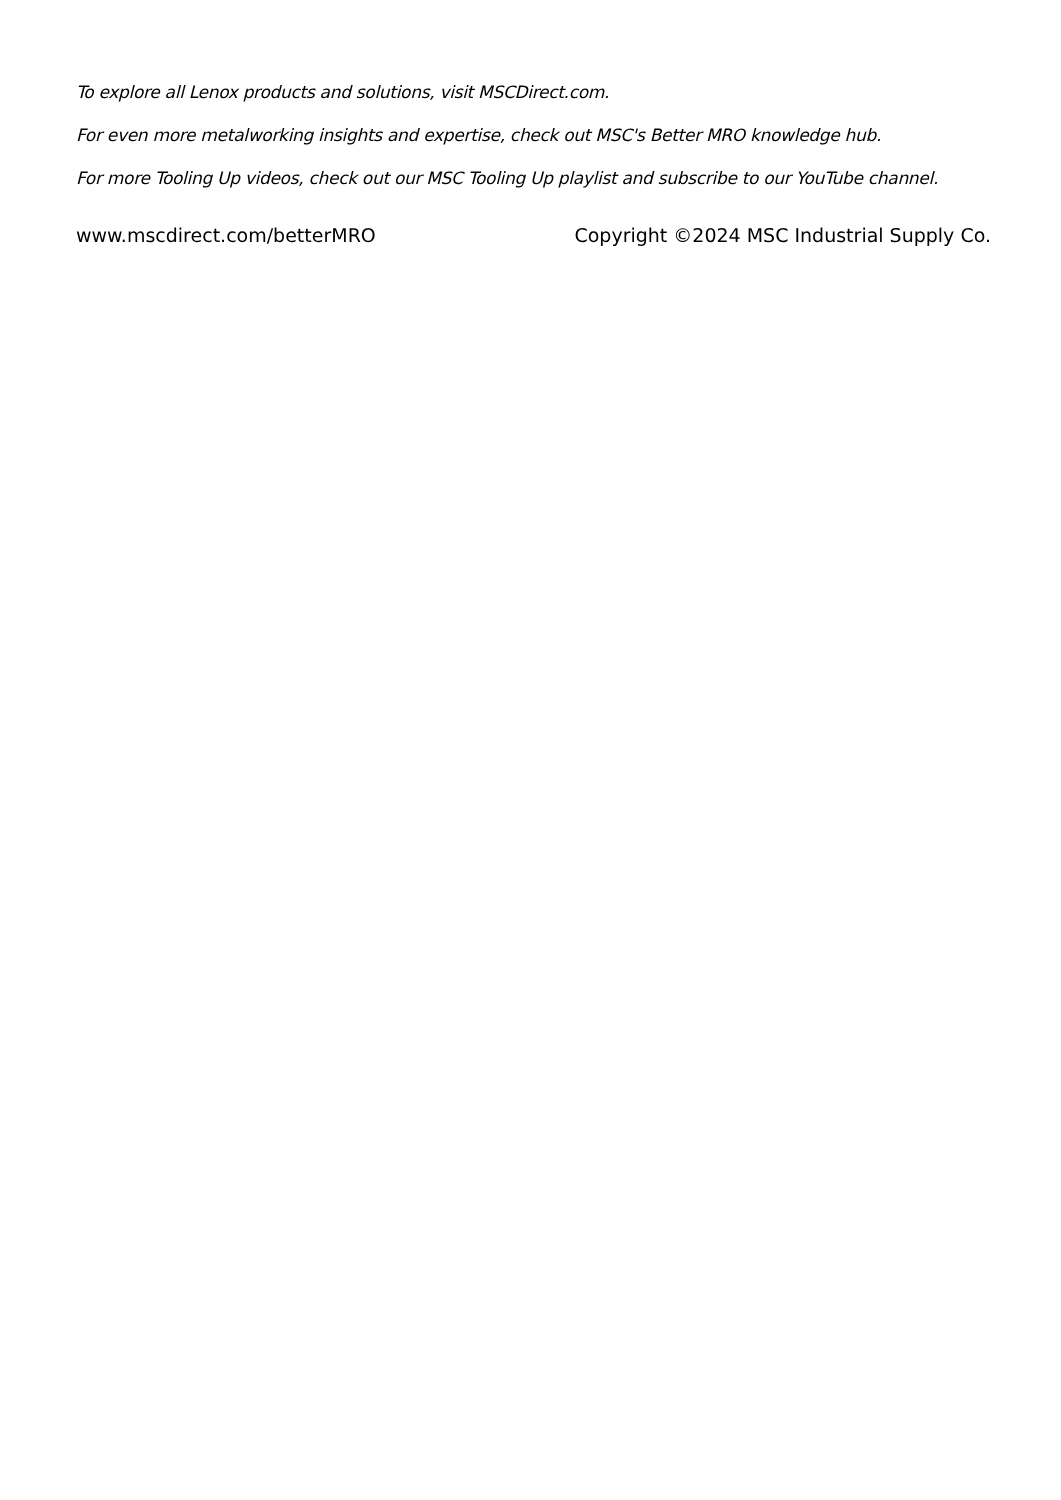To explore all Lenox products and solutions, visit MSCDirect.com.
For even more metalworking insights and expertise, check out MSC's Better MRO knowledge hub.
For more Tooling Up videos, check out our MSC Tooling Up playlist and subscribe to our YouTube channel.
www.mscdirect.com/betterMRO Copyright ©2024 MSC Industrial Supply Co.